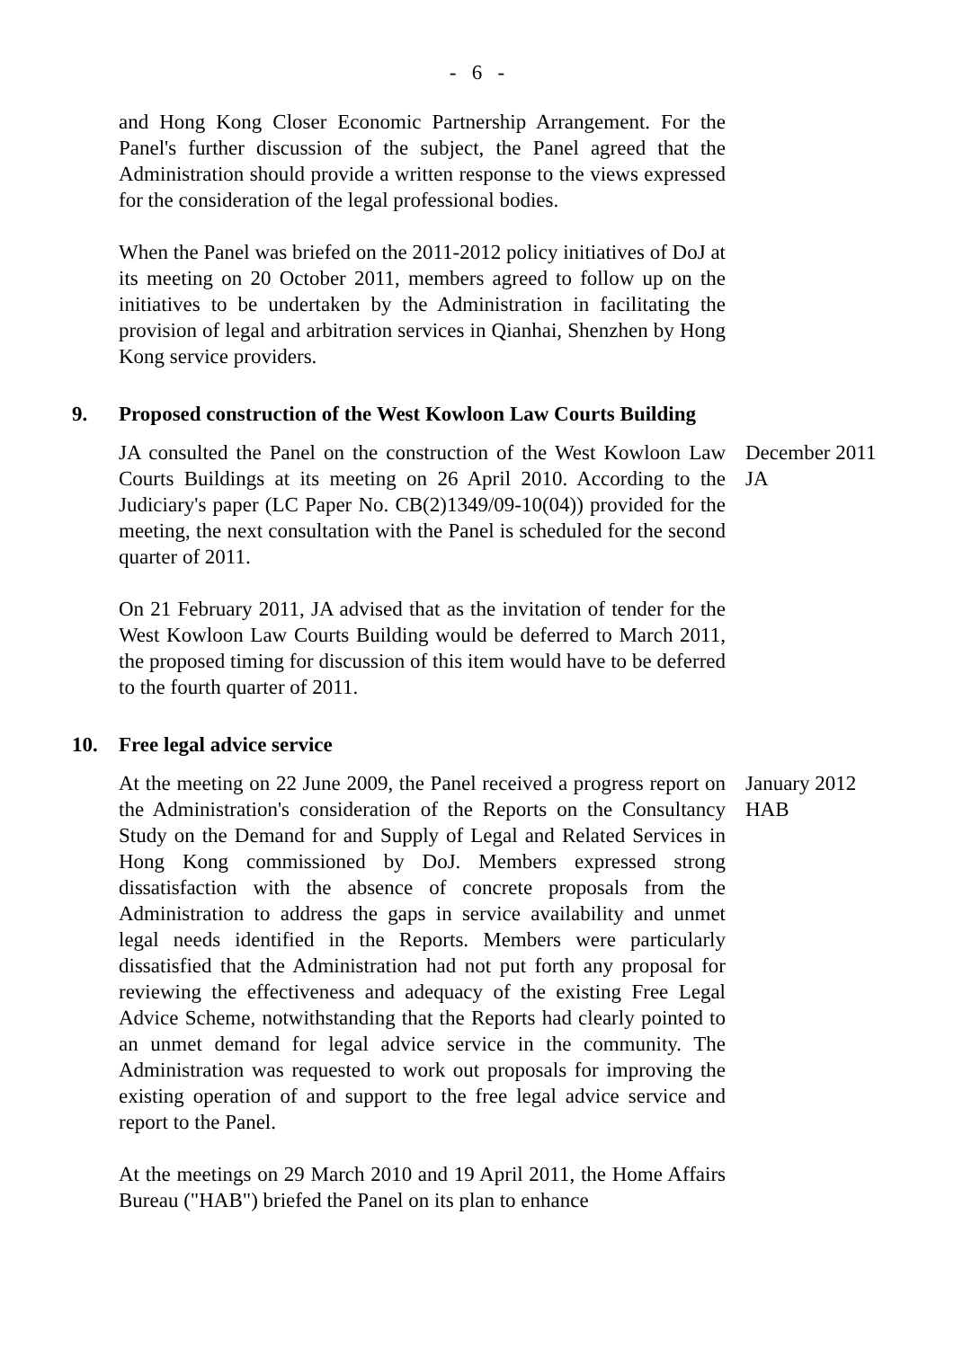- 6 -
and Hong Kong Closer Economic Partnership Arrangement. For the Panel's further discussion of the subject, the Panel agreed that the Administration should provide a written response to the views expressed for the consideration of the legal professional bodies.
When the Panel was briefed on the 2011-2012 policy initiatives of DoJ at its meeting on 20 October 2011, members agreed to follow up on the initiatives to be undertaken by the Administration in facilitating the provision of legal and arbitration services in Qianhai, Shenzhen by Hong Kong service providers.
9.
Proposed construction of the West Kowloon Law Courts Building
JA consulted the Panel on the construction of the West Kowloon Law Courts Buildings at its meeting on 26 April 2010. According to the Judiciary's paper (LC Paper No. CB(2)1349/09-10(04)) provided for the meeting, the next consultation with the Panel is scheduled for the second quarter of 2011.
On 21 February 2011, JA advised that as the invitation of tender for the West Kowloon Law Courts Building would be deferred to March 2011, the proposed timing for discussion of this item would have to be deferred to the fourth quarter of 2011.
December 2011
JA
10.
Free legal advice service
At the meeting on 22 June 2009, the Panel received a progress report on the Administration's consideration of the Reports on the Consultancy Study on the Demand for and Supply of Legal and Related Services in Hong Kong commissioned by DoJ. Members expressed strong dissatisfaction with the absence of concrete proposals from the Administration to address the gaps in service availability and unmet legal needs identified in the Reports. Members were particularly dissatisfied that the Administration had not put forth any proposal for reviewing the effectiveness and adequacy of the existing Free Legal Advice Scheme, notwithstanding that the Reports had clearly pointed to an unmet demand for legal advice service in the community. The Administration was requested to work out proposals for improving the existing operation of and support to the free legal advice service and report to the Panel.
At the meetings on 29 March 2010 and 19 April 2011, the Home Affairs Bureau ("HAB") briefed the Panel on its plan to enhance
January 2012
HAB